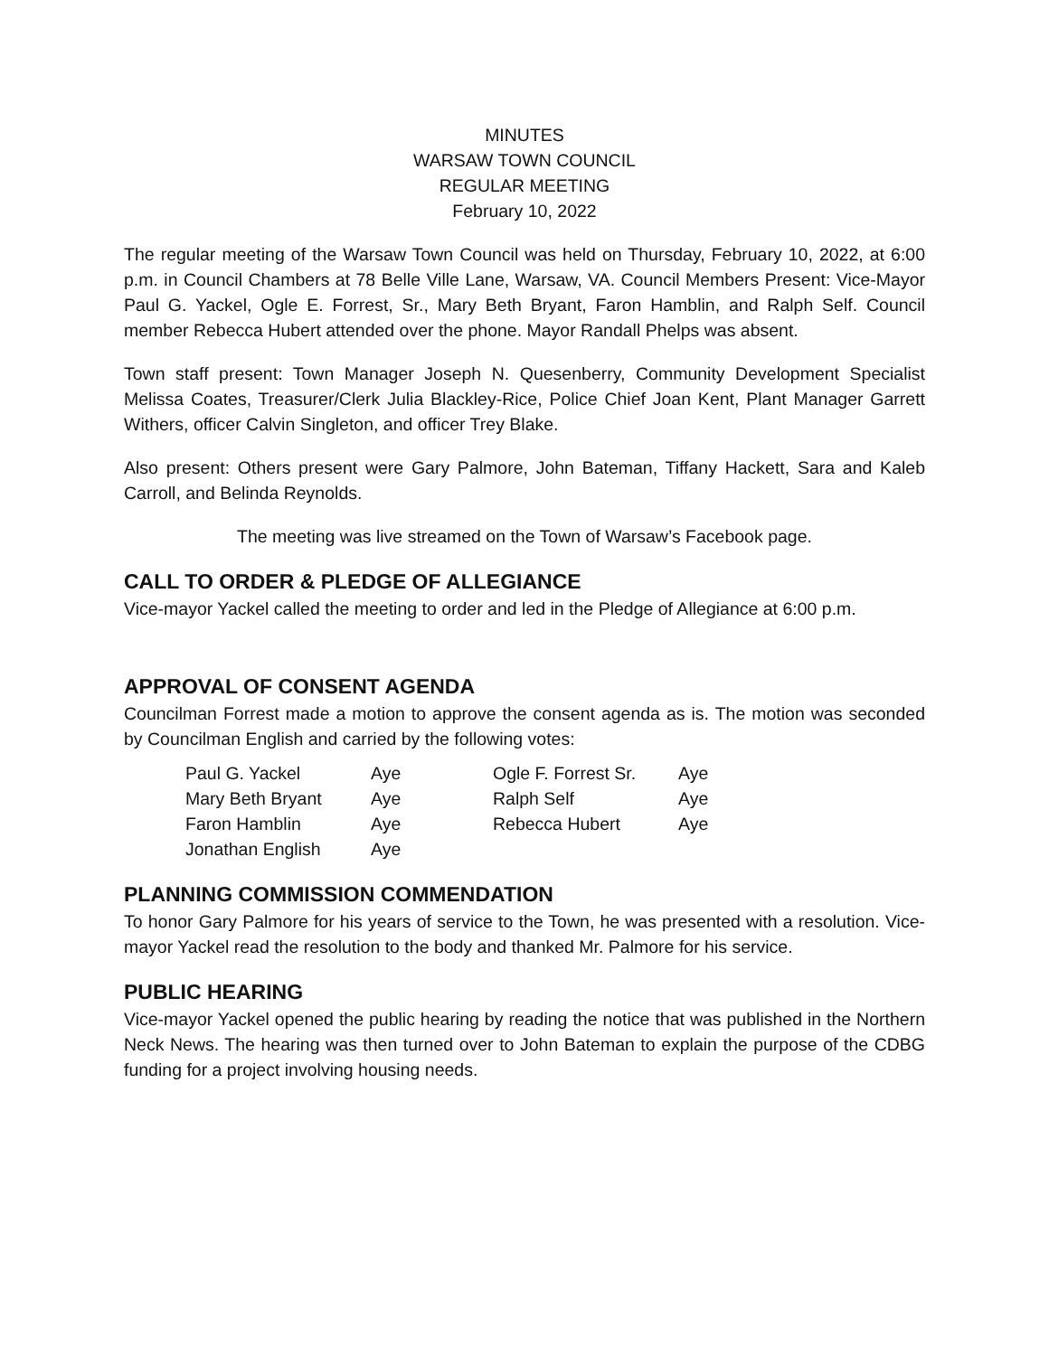MINUTES
WARSAW TOWN COUNCIL
REGULAR MEETING
February 10, 2022
The regular meeting of the Warsaw Town Council was held on Thursday, February 10, 2022, at 6:00 p.m. in Council Chambers at 78 Belle Ville Lane, Warsaw, VA. Council Members Present: Vice-Mayor Paul G. Yackel, Ogle E. Forrest, Sr., Mary Beth Bryant, Faron Hamblin, and Ralph Self. Council member Rebecca Hubert attended over the phone. Mayor Randall Phelps was absent.
Town staff present: Town Manager Joseph N. Quesenberry, Community Development Specialist Melissa Coates, Treasurer/Clerk Julia Blackley-Rice, Police Chief Joan Kent, Plant Manager Garrett Withers, officer Calvin Singleton, and officer Trey Blake.
Also present: Others present were Gary Palmore, John Bateman, Tiffany Hackett, Sara and Kaleb Carroll, and Belinda Reynolds.
The meeting was live streamed on the Town of Warsaw’s Facebook page.
CALL TO ORDER & PLEDGE OF ALLEGIANCE
Vice-mayor Yackel called the meeting to order and led in the Pledge of Allegiance at 6:00 p.m.
APPROVAL OF CONSENT AGENDA
Councilman Forrest made a motion to approve the consent agenda as is. The motion was seconded by Councilman English and carried by the following votes:
| Paul G. Yackel | Aye | Ogle F. Forrest Sr. | Aye |
| Mary Beth Bryant | Aye | Ralph Self | Aye |
| Faron Hamblin | Aye | Rebecca Hubert | Aye |
| Jonathan English | Aye | | |
PLANNING COMMISSION COMMENDATION
To honor Gary Palmore for his years of service to the Town, he was presented with a resolution. Vice-mayor Yackel read the resolution to the body and thanked Mr. Palmore for his service.
PUBLIC HEARING
Vice-mayor Yackel opened the public hearing by reading the notice that was published in the Northern Neck News. The hearing was then turned over to John Bateman to explain the purpose of the CDBG funding for a project involving housing needs.